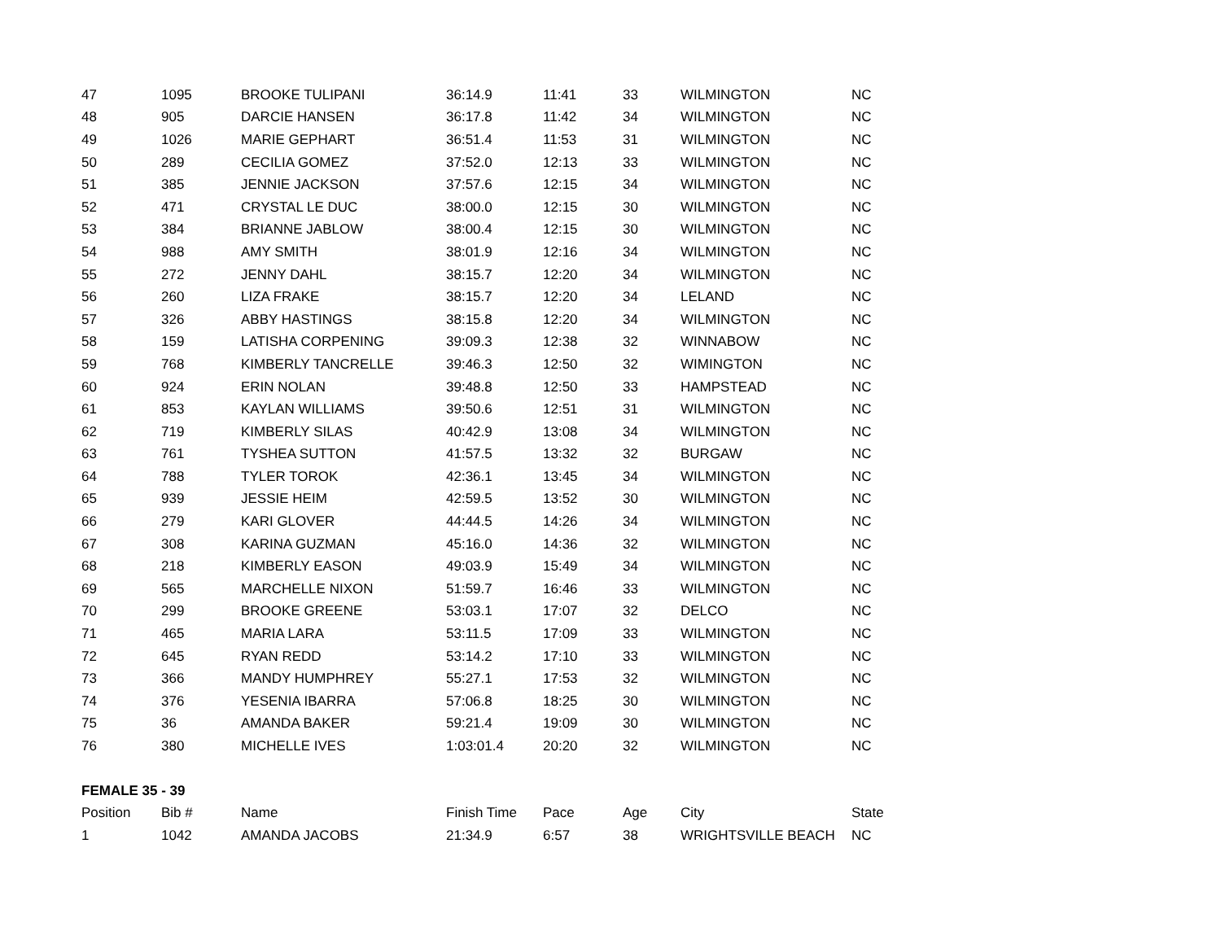| 47 | 1095 | BROOKE TULIPANI | 36:14.9 | 11:41 | 33 | WILMINGTON | NC |
| 48 | 905 | DARCIE HANSEN | 36:17.8 | 11:42 | 34 | WILMINGTON | NC |
| 49 | 1026 | MARIE GEPHART | 36:51.4 | 11:53 | 31 | WILMINGTON | NC |
| 50 | 289 | CECILIA GOMEZ | 37:52.0 | 12:13 | 33 | WILMINGTON | NC |
| 51 | 385 | JENNIE JACKSON | 37:57.6 | 12:15 | 34 | WILMINGTON | NC |
| 52 | 471 | CRYSTAL LE DUC | 38:00.0 | 12:15 | 30 | WILMINGTON | NC |
| 53 | 384 | BRIANNE JABLOW | 38:00.4 | 12:15 | 30 | WILMINGTON | NC |
| 54 | 988 | AMY SMITH | 38:01.9 | 12:16 | 34 | WILMINGTON | NC |
| 55 | 272 | JENNY DAHL | 38:15.7 | 12:20 | 34 | WILMINGTON | NC |
| 56 | 260 | LIZA FRAKE | 38:15.7 | 12:20 | 34 | LELAND | NC |
| 57 | 326 | ABBY HASTINGS | 38:15.8 | 12:20 | 34 | WILMINGTON | NC |
| 58 | 159 | LATISHA CORPENING | 39:09.3 | 12:38 | 32 | WINNABOW | NC |
| 59 | 768 | KIMBERLY TANCRELLE | 39:46.3 | 12:50 | 32 | WIMINGTON | NC |
| 60 | 924 | ERIN NOLAN | 39:48.8 | 12:50 | 33 | HAMPSTEAD | NC |
| 61 | 853 | KAYLAN WILLIAMS | 39:50.6 | 12:51 | 31 | WILMINGTON | NC |
| 62 | 719 | KIMBERLY SILAS | 40:42.9 | 13:08 | 34 | WILMINGTON | NC |
| 63 | 761 | TYSHEA SUTTON | 41:57.5 | 13:32 | 32 | BURGAW | NC |
| 64 | 788 | TYLER TOROK | 42:36.1 | 13:45 | 34 | WILMINGTON | NC |
| 65 | 939 | JESSIE HEIM | 42:59.5 | 13:52 | 30 | WILMINGTON | NC |
| 66 | 279 | KARI GLOVER | 44:44.5 | 14:26 | 34 | WILMINGTON | NC |
| 67 | 308 | KARINA GUZMAN | 45:16.0 | 14:36 | 32 | WILMINGTON | NC |
| 68 | 218 | KIMBERLY EASON | 49:03.9 | 15:49 | 34 | WILMINGTON | NC |
| 69 | 565 | MARCHELLE NIXON | 51:59.7 | 16:46 | 33 | WILMINGTON | NC |
| 70 | 299 | BROOKE GREENE | 53:03.1 | 17:07 | 32 | DELCO | NC |
| 71 | 465 | MARIA LARA | 53:11.5 | 17:09 | 33 | WILMINGTON | NC |
| 72 | 645 | RYAN REDD | 53:14.2 | 17:10 | 33 | WILMINGTON | NC |
| 73 | 366 | MANDY HUMPHREY | 55:27.1 | 17:53 | 32 | WILMINGTON | NC |
| 74 | 376 | YESENIA IBARRA | 57:06.8 | 18:25 | 30 | WILMINGTON | NC |
| 75 | 36 | AMANDA BAKER | 59:21.4 | 19:09 | 30 | WILMINGTON | NC |
| 76 | 380 | MICHELLE IVES | 1:03:01.4 | 20:20 | 32 | WILMINGTON | NC |
| FEMALE 35 - 39 | | | | | | | |
| Position | Bib # | Name | Finish Time | Pace | Age | City | State |
| 1 | 1042 | AMANDA JACOBS | 21:34.9 | 6:57 | 38 | WRIGHTSVILLE BEACH | NC |